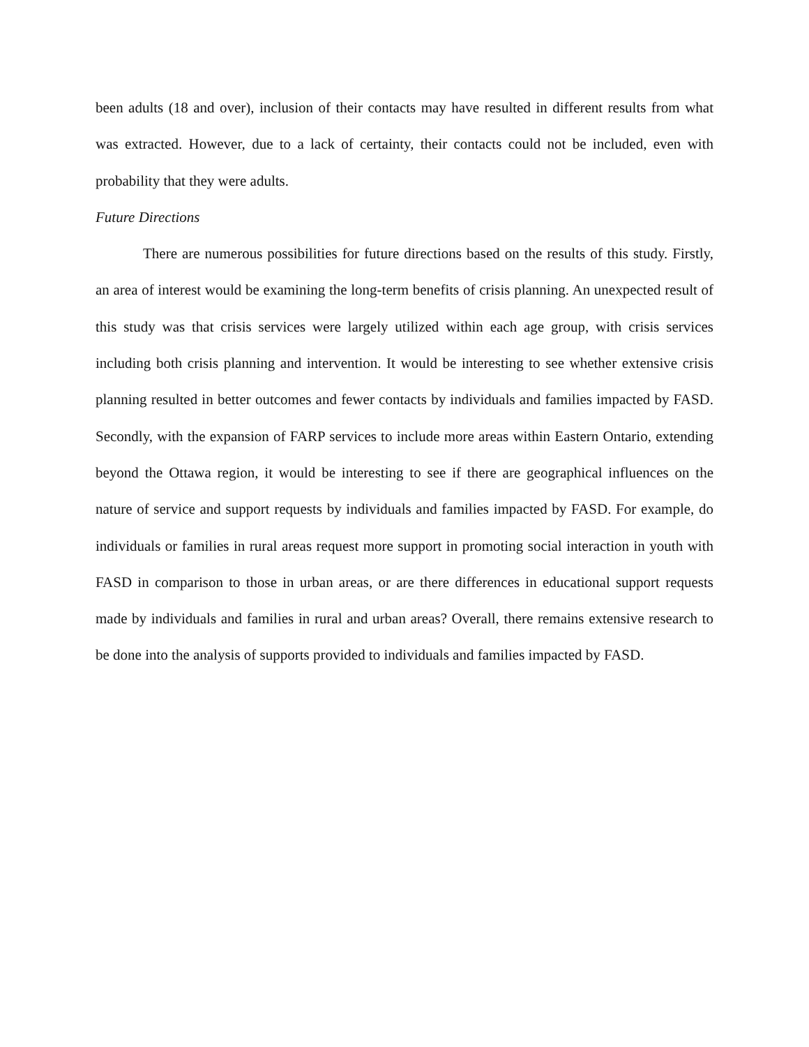been adults (18 and over), inclusion of their contacts may have resulted in different results from what was extracted. However, due to a lack of certainty, their contacts could not be included, even with probability that they were adults.
Future Directions
There are numerous possibilities for future directions based on the results of this study. Firstly, an area of interest would be examining the long-term benefits of crisis planning. An unexpected result of this study was that crisis services were largely utilized within each age group, with crisis services including both crisis planning and intervention. It would be interesting to see whether extensive crisis planning resulted in better outcomes and fewer contacts by individuals and families impacted by FASD. Secondly, with the expansion of FARP services to include more areas within Eastern Ontario, extending beyond the Ottawa region, it would be interesting to see if there are geographical influences on the nature of service and support requests by individuals and families impacted by FASD. For example, do individuals or families in rural areas request more support in promoting social interaction in youth with FASD in comparison to those in urban areas, or are there differences in educational support requests made by individuals and families in rural and urban areas? Overall, there remains extensive research to be done into the analysis of supports provided to individuals and families impacted by FASD.